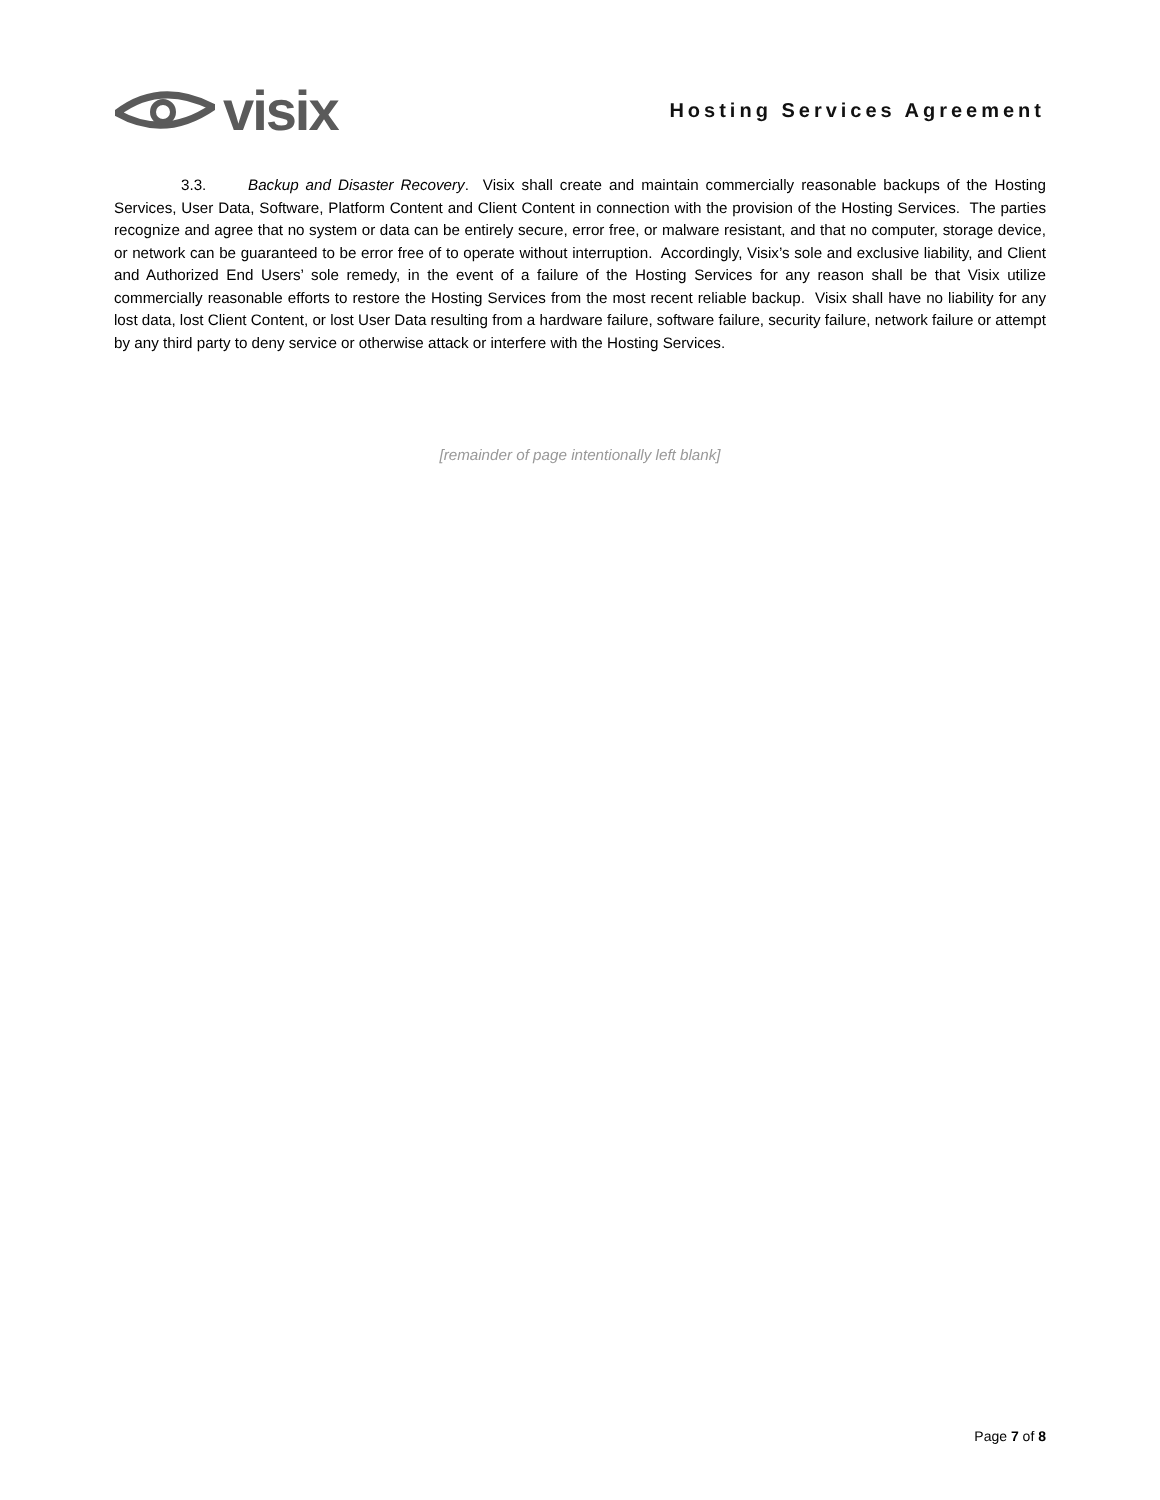visix
Hosting Services Agreement
3.3. Backup and Disaster Recovery. Visix shall create and maintain commercially reasonable backups of the Hosting Services, User Data, Software, Platform Content and Client Content in connection with the provision of the Hosting Services. The parties recognize and agree that no system or data can be entirely secure, error free, or malware resistant, and that no computer, storage device, or network can be guaranteed to be error free of to operate without interruption. Accordingly, Visix’s sole and exclusive liability, and Client and Authorized End Users’ sole remedy, in the event of a failure of the Hosting Services for any reason shall be that Visix utilize commercially reasonable efforts to restore the Hosting Services from the most recent reliable backup. Visix shall have no liability for any lost data, lost Client Content, or lost User Data resulting from a hardware failure, software failure, security failure, network failure or attempt by any third party to deny service or otherwise attack or interfere with the Hosting Services.
[remainder of page intentionally left blank]
Page 7 of 8